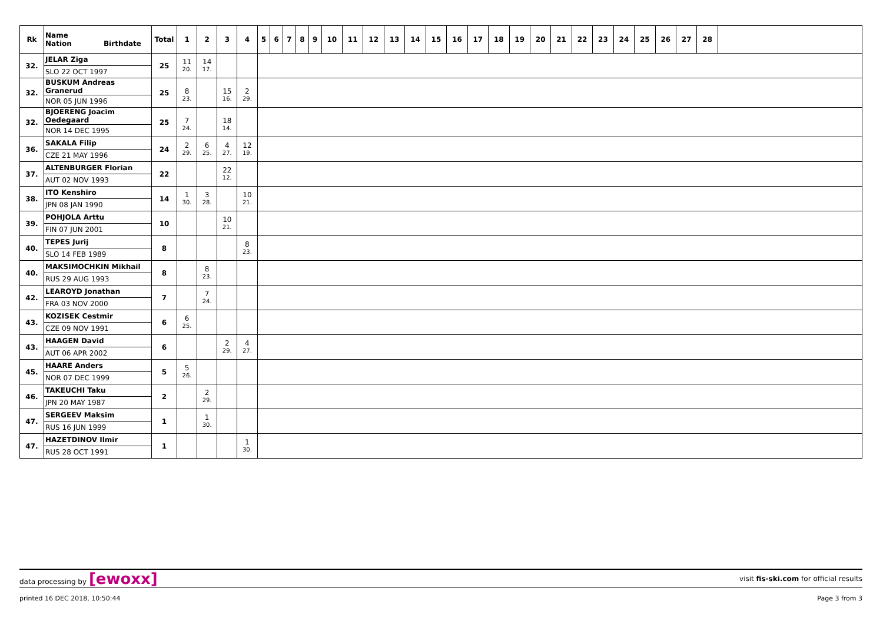| Rk | Name Nation Birthdate | Total | 1 | 2 | 3 | 4 | 5 | 6 | 7 | 8 | 9 | 10 | 11 | 12 | 13 | 14 | 15 | 16 | 17 | 18 | 19 | 20 | 21 | 22 | 23 | 24 | 25 | 26 | 27 | 28 | |
| --- | --- | --- | --- | --- | --- | --- | --- | --- | --- | --- | --- | --- | --- | --- | --- | --- | --- | --- | --- | --- | --- | --- | --- | --- | --- | --- | --- | --- | --- | --- | --- |
| 32. | JELAR Ziga | 25 | 11 | 14 | | | | | | | | | | | | | | | | | | | | | | | | | | | |
| | SLO 22 OCT 1997 | | 20. | 17. | | | | | | | | | | | | | | | | | | | | | | | | | | | |
| 32. | BUSKUM Andreas Granerud | 25 | 8 | | 15 | 2 | | | | | | | | | | | | | | | | | | | | | | | | | |
| | NOR 05 JUN 1996 | | 23. | | 16. | 29. | | | | | | | | | | | | | | | | | | | | | | | | | |
| 32. | BJOERENG Joacim Oedegaard | 25 | 7 | | 18 | | | | | | | | | | | | | | | | | | | | | | | | | | |
| | NOR 14 DEC 1995 | | 24. | | 14. | | | | | | | | | | | | | | | | | | | | | | | | | | |
| 36. | SAKALA Filip | 24 | 2 | 6 | 4 | 12 | | | | | | | | | | | | | | | | | | | | | | | | | |
| | CZE 21 MAY 1996 | | 29. | 25. | 27. | 19. | | | | | | | | | | | | | | | | | | | | | | | | | |
| 37. | ALTENBURGER Florian | 22 | | | 22 | | | | | | | | | | | | | | | | | | | | | | | | | | |
| | AUT 02 NOV 1993 | | | | 12. | | | | | | | | | | | | | | | | | | | | | | | | | | |
| 38. | ITO Kenshiro | 14 | 1 | 3 | | 10 | | | | | | | | | | | | | | | | | | | | | | | | | |
| | JPN 08 JAN 1990 | | 30. | 28. | | 21. | | | | | | | | | | | | | | | | | | | | | | | | | |
| 39. | POHJOLA Arttu | 10 | | | 10 | | | | | | | | | | | | | | | | | | | | | | | | | | |
| | FIN 07 JUN 2001 | | | | 21. | | | | | | | | | | | | | | | | | | | | | | | | | | |
| 40. | TEPES Jurij | 8 | | | | 8 | | | | | | | | | | | | | | | | | | | | | | | | | |
| | SLO 14 FEB 1989 | | | | | 23. | | | | | | | | | | | | | | | | | | | | | | | | | |
| 40. | MAKSIMOCHKIN Mikhail | 8 | | 8 | | | | | | | | | | | | | | | | | | | | | | | | | | | |
| | RUS 29 AUG 1993 | | | 23. | | | | | | | | | | | | | | | | | | | | | | | | | | | |
| 42. | LEAROYD Jonathan | 7 | | 7 | | | | | | | | | | | | | | | | | | | | | | | | | | | |
| | FRA 03 NOV 2000 | | | 24. | | | | | | | | | | | | | | | | | | | | | | | | | | | |
| 43. | KOZISEK Cestmir | 6 | 6 | | | | | | | | | | | | | | | | | | | | | | | | | | | | |
| | CZE 09 NOV 1991 | | 25. | | | | | | | | | | | | | | | | | | | | | | | | | | | | |
| 43. | HAAGEN David | 6 | | | 2 | 4 | | | | | | | | | | | | | | | | | | | | | | | | | |
| | AUT 06 APR 2002 | | | | 29. | 27. | | | | | | | | | | | | | | | | | | | | | | | | | |
| 45. | HAARE Anders | 5 | 5 | | | | | | | | | | | | | | | | | | | | | | | | | | | | |
| | NOR 07 DEC 1999 | | 26. | | | | | | | | | | | | | | | | | | | | | | | | | | | | |
| 46. | TAKEUCHI Taku | 2 | | 2 | | | | | | | | | | | | | | | | | | | | | | | | | | | |
| | JPN 20 MAY 1987 | | | 29. | | | | | | | | | | | | | | | | | | | | | | | | | | | |
| 47. | SERGEEV Maksim | 1 | | 1 | | | | | | | | | | | | | | | | | | | | | | | | | | | |
| | RUS 16 JUN 1999 | | | 30. | | | | | | | | | | | | | | | | | | | | | | | | | | | |
| 47. | HAZETDINOV Ilmir | 1 | | | | 1 | | | | | | | | | | | | | | | | | | | | | | | | | |
| | RUS 28 OCT 1991 | | | | | 30. | | | | | | | | | | | | | | | | | | | | | | | | | |
data processing by [ewoxx] visit fis-ski.com for official results
printed 16 DEC 2018, 10:50:44 Page 3 from 3